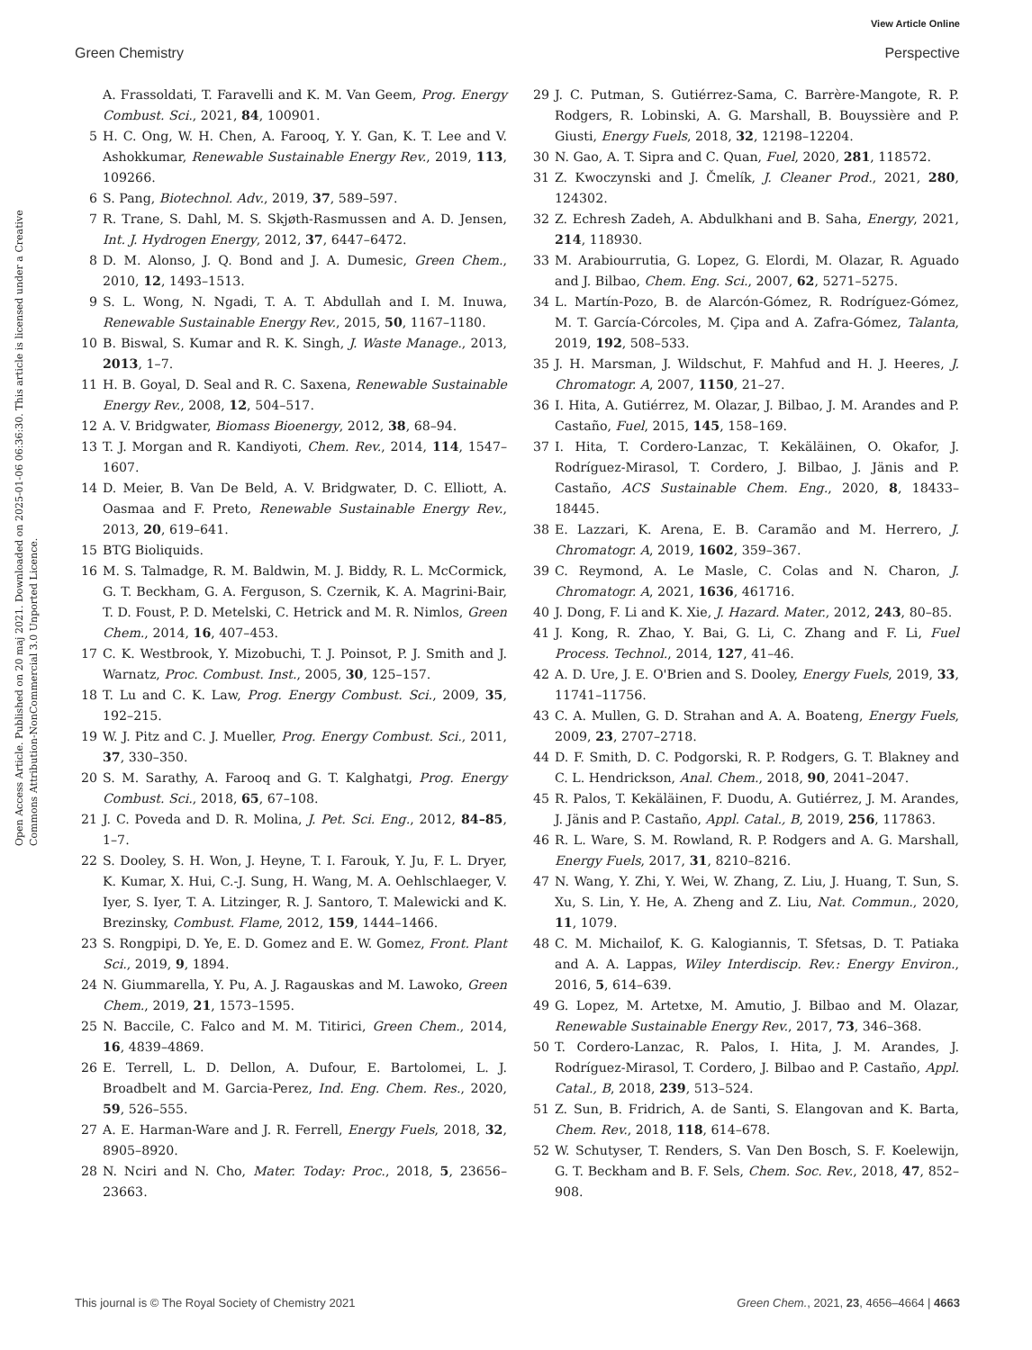View Article Online
Green Chemistry Perspective
Open Access Article. Published on 20 maj 2021. Downloaded on 2025-01-06 06:36:30. This article is licensed under a Creative Commons Attribution-NonCommercial 3.0 Unported Licence.
A. Frassoldati, T. Faravelli and K. M. Van Geem, Prog. Energy Combust. Sci., 2021, 84, 100901.
5 H. C. Ong, W. H. Chen, A. Farooq, Y. Y. Gan, K. T. Lee and V. Ashokkumar, Renewable Sustainable Energy Rev., 2019, 113, 109266.
6 S. Pang, Biotechnol. Adv., 2019, 37, 589–597.
7 R. Trane, S. Dahl, M. S. Skjøth-Rasmussen and A. D. Jensen, Int. J. Hydrogen Energy, 2012, 37, 6447–6472.
8 D. M. Alonso, J. Q. Bond and J. A. Dumesic, Green Chem., 2010, 12, 1493–1513.
9 S. L. Wong, N. Ngadi, T. A. T. Abdullah and I. M. Inuwa, Renewable Sustainable Energy Rev., 2015, 50, 1167–1180.
10 B. Biswal, S. Kumar and R. K. Singh, J. Waste Manage., 2013, 2013, 1–7.
11 H. B. Goyal, D. Seal and R. C. Saxena, Renewable Sustainable Energy Rev., 2008, 12, 504–517.
12 A. V. Bridgwater, Biomass Bioenergy, 2012, 38, 68–94.
13 T. J. Morgan and R. Kandiyoti, Chem. Rev., 2014, 114, 1547–1607.
14 D. Meier, B. Van De Beld, A. V. Bridgwater, D. C. Elliott, A. Oasmaa and F. Preto, Renewable Sustainable Energy Rev., 2013, 20, 619–641.
15 BTG Bioliquids.
16 M. S. Talmadge, R. M. Baldwin, M. J. Biddy, R. L. McCormick, G. T. Beckham, G. A. Ferguson, S. Czernik, K. A. Magrini-Bair, T. D. Foust, P. D. Metelski, C. Hetrick and M. R. Nimlos, Green Chem., 2014, 16, 407–453.
17 C. K. Westbrook, Y. Mizobuchi, T. J. Poinsot, P. J. Smith and J. Warnatz, Proc. Combust. Inst., 2005, 30, 125–157.
18 T. Lu and C. K. Law, Prog. Energy Combust. Sci., 2009, 35, 192–215.
19 W. J. Pitz and C. J. Mueller, Prog. Energy Combust. Sci., 2011, 37, 330–350.
20 S. M. Sarathy, A. Farooq and G. T. Kalghatgi, Prog. Energy Combust. Sci., 2018, 65, 67–108.
21 J. C. Poveda and D. R. Molina, J. Pet. Sci. Eng., 2012, 84–85, 1–7.
22 S. Dooley, S. H. Won, J. Heyne, T. I. Farouk, Y. Ju, F. L. Dryer, K. Kumar, X. Hui, C.-J. Sung, H. Wang, M. A. Oehlschlaeger, V. Iyer, S. Iyer, T. A. Litzinger, R. J. Santoro, T. Malewicki and K. Brezinsky, Combust. Flame, 2012, 159, 1444–1466.
23 S. Rongpipi, D. Ye, E. D. Gomez and E. W. Gomez, Front. Plant Sci., 2019, 9, 1894.
24 N. Giummarella, Y. Pu, A. J. Ragauskas and M. Lawoko, Green Chem., 2019, 21, 1573–1595.
25 N. Baccile, C. Falco and M. M. Titirici, Green Chem., 2014, 16, 4839–4869.
26 E. Terrell, L. D. Dellon, A. Dufour, E. Bartolomei, L. J. Broadbelt and M. Garcia-Perez, Ind. Eng. Chem. Res., 2020, 59, 526–555.
27 A. E. Harman-Ware and J. R. Ferrell, Energy Fuels, 2018, 32, 8905–8920.
28 N. Nciri and N. Cho, Mater. Today: Proc., 2018, 5, 23656–23663.
29 J. C. Putman, S. Gutiérrez-Sama, C. Barrère-Mangote, R. P. Rodgers, R. Lobinski, A. G. Marshall, B. Bouyssière and P. Giusti, Energy Fuels, 2018, 32, 12198–12204.
30 N. Gao, A. T. Sipra and C. Quan, Fuel, 2020, 281, 118572.
31 Z. Kwoczynski and J. Čmelík, J. Cleaner Prod., 2021, 280, 124302.
32 Z. Echresh Zadeh, A. Abdulkhani and B. Saha, Energy, 2021, 214, 118930.
33 M. Arabiourrutia, G. Lopez, G. Elordi, M. Olazar, R. Aguado and J. Bilbao, Chem. Eng. Sci., 2007, 62, 5271–5275.
34 L. Martín-Pozo, B. de Alarcón-Gómez, R. Rodríguez-Gómez, M. T. García-Córcoles, M. Çipa and A. Zafra-Gómez, Talanta, 2019, 192, 508–533.
35 J. H. Marsman, J. Wildschut, F. Mahfud and H. J. Heeres, J. Chromatogr. A, 2007, 1150, 21–27.
36 I. Hita, A. Gutiérrez, M. Olazar, J. Bilbao, J. M. Arandes and P. Castaño, Fuel, 2015, 145, 158–169.
37 I. Hita, T. Cordero-Lanzac, T. Kekäläinen, O. Okafor, J. Rodríguez-Mirasol, T. Cordero, J. Bilbao, J. Jänis and P. Castaño, ACS Sustainable Chem. Eng., 2020, 8, 18433–18445.
38 E. Lazzari, K. Arena, E. B. Caramão and M. Herrero, J. Chromatogr. A, 2019, 1602, 359–367.
39 C. Reymond, A. Le Masle, C. Colas and N. Charon, J. Chromatogr. A, 2021, 1636, 461716.
40 J. Dong, F. Li and K. Xie, J. Hazard. Mater., 2012, 243, 80–85.
41 J. Kong, R. Zhao, Y. Bai, G. Li, C. Zhang and F. Li, Fuel Process. Technol., 2014, 127, 41–46.
42 A. D. Ure, J. E. O'Brien and S. Dooley, Energy Fuels, 2019, 33, 11741–11756.
43 C. A. Mullen, G. D. Strahan and A. A. Boateng, Energy Fuels, 2009, 23, 2707–2718.
44 D. F. Smith, D. C. Podgorski, R. P. Rodgers, G. T. Blakney and C. L. Hendrickson, Anal. Chem., 2018, 90, 2041–2047.
45 R. Palos, T. Kekäläinen, F. Duodu, A. Gutiérrez, J. M. Arandes, J. Jänis and P. Castaño, Appl. Catal., B, 2019, 256, 117863.
46 R. L. Ware, S. M. Rowland, R. P. Rodgers and A. G. Marshall, Energy Fuels, 2017, 31, 8210–8216.
47 N. Wang, Y. Zhi, Y. Wei, W. Zhang, Z. Liu, J. Huang, T. Sun, S. Xu, S. Lin, Y. He, A. Zheng and Z. Liu, Nat. Commun., 2020, 11, 1079.
48 C. M. Michailof, K. G. Kalogiannis, T. Sfetsas, D. T. Patiaka and A. A. Lappas, Wiley Interdiscip. Rev.: Energy Environ., 2016, 5, 614–639.
49 G. Lopez, M. Artetxe, M. Amutio, J. Bilbao and M. Olazar, Renewable Sustainable Energy Rev., 2017, 73, 346–368.
50 T. Cordero-Lanzac, R. Palos, I. Hita, J. M. Arandes, J. Rodríguez-Mirasol, T. Cordero, J. Bilbao and P. Castaño, Appl. Catal., B, 2018, 239, 513–524.
51 Z. Sun, B. Fridrich, A. de Santi, S. Elangovan and K. Barta, Chem. Rev., 2018, 118, 614–678.
52 W. Schutyser, T. Renders, S. Van Den Bosch, S. F. Koelewijn, G. T. Beckham and B. F. Sels, Chem. Soc. Rev., 2018, 47, 852–908.
This journal is © The Royal Society of Chemistry 2021 Green Chem., 2021, 23, 4656–4664 | 4663